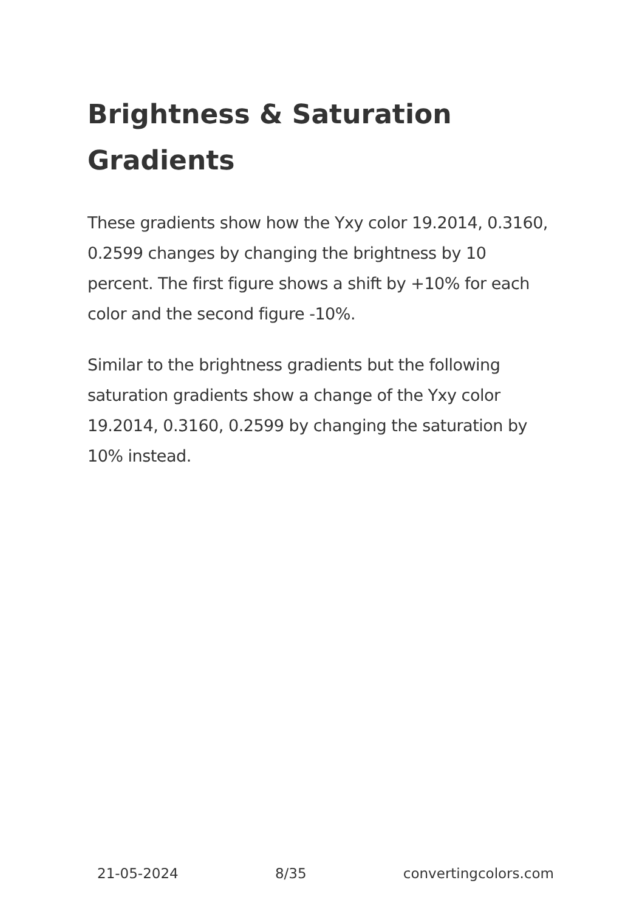Brightness & Saturation Gradients
These gradients show how the Yxy color 19.2014, 0.3160, 0.2599 changes by changing the brightness by 10 percent. The first figure shows a shift by +10% for each color and the second figure -10%.
Similar to the brightness gradients but the following saturation gradients show a change of the Yxy color 19.2014, 0.3160, 0.2599 by changing the saturation by 10% instead.
21-05-2024 8/35 convertingcolors.com